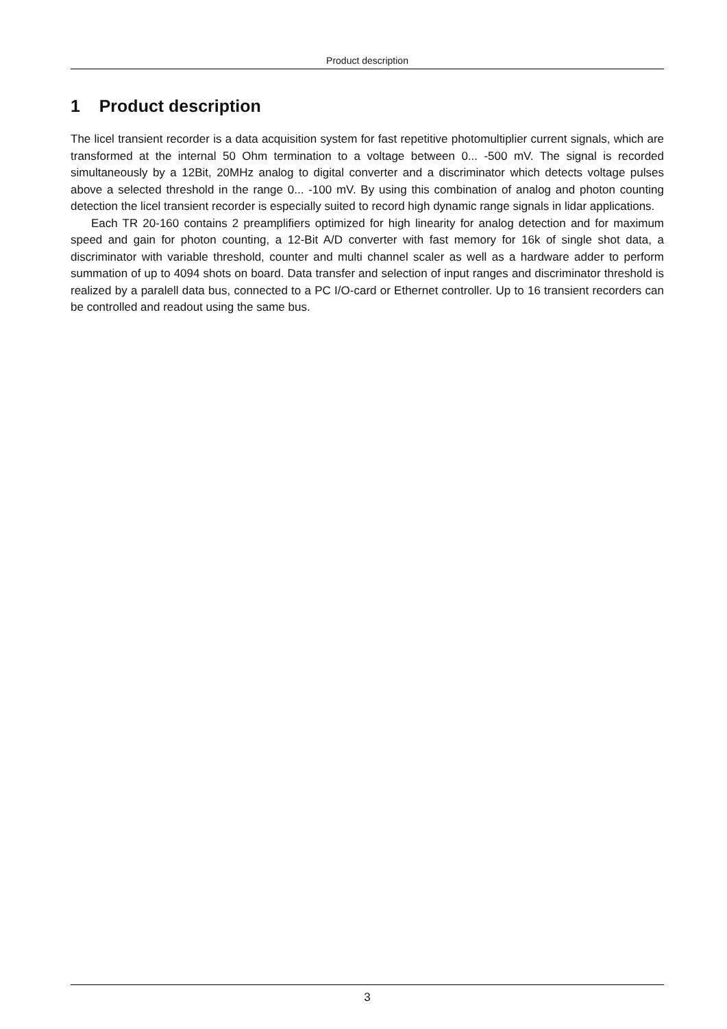Product description
1 Product description
The licel transient recorder is a data acquisition system for fast repetitive photomultiplier current signals, which are transformed at the internal 50 Ohm termination to a voltage between 0... -500 mV. The signal is recorded simultaneously by a 12Bit, 20MHz analog to digital converter and a discriminator which detects voltage pulses above a selected threshold in the range 0... -100 mV. By using this combination of analog and photon counting detection the licel transient recorder is especially suited to record high dynamic range signals in lidar applications.
Each TR 20-160 contains 2 preamplifiers optimized for high linearity for analog detection and for maximum speed and gain for photon counting, a 12-Bit A/D converter with fast memory for 16k of single shot data, a discriminator with variable threshold, counter and multi channel scaler as well as a hardware adder to perform summation of up to 4094 shots on board. Data transfer and selection of input ranges and discriminator threshold is realized by a paralell data bus, connected to a PC I/O-card or Ethernet controller. Up to 16 transient recorders can be controlled and readout using the same bus.
3